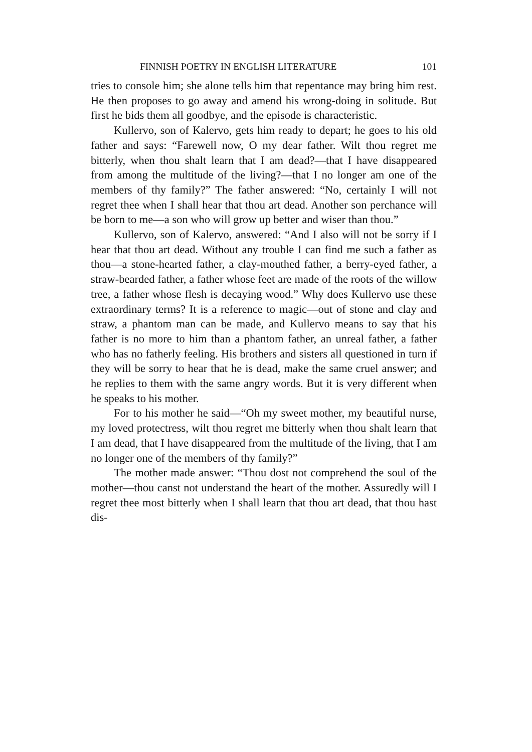FINNISH POETRY IN ENGLISH LITERATURE 101
tries to console him; she alone tells him that repentance may bring him rest. He then proposes to go away and amend his wrong-doing in solitude. But first he bids them all goodbye, and the episode is characteristic.
Kullervo, son of Kalervo, gets him ready to depart; he goes to his old father and says: “Farewell now, O my dear father. Wilt thou regret me bitterly, when thou shalt learn that I am dead?—that I have disappeared from among the multitude of the living?—that I no longer am one of the members of thy family?” The father answered: “No, certainly I will not regret thee when I shall hear that thou art dead. Another son perchance will be born to me—a son who will grow up better and wiser than thou.”
Kullervo, son of Kalervo, answered: “And I also will not be sorry if I hear that thou art dead. Without any trouble I can find me such a father as thou—a stone-hearted father, a clay-mouthed father, a berry-eyed father, a straw-bearded father, a father whose feet are made of the roots of the willow tree, a father whose flesh is decaying wood.” Why does Kullervo use these extraordinary terms? It is a reference to magic—out of stone and clay and straw, a phantom man can be made, and Kullervo means to say that his father is no more to him than a phantom father, an unreal father, a father who has no fatherly feeling. His brothers and sisters all questioned in turn if they will be sorry to hear that he is dead, make the same cruel answer; and he replies to them with the same angry words. But it is very different when he speaks to his mother.
For to his mother he said—“Oh my sweet mother, my beautiful nurse, my loved protectress, wilt thou regret me bitterly when thou shalt learn that I am dead, that I have disappeared from the multitude of the living, that I am no longer one of the members of thy family?”
The mother made answer: “Thou dost not comprehend the soul of the mother—thou canst not understand the heart of the mother. Assuredly will I regret thee most bitterly when I shall learn that thou art dead, that thou hast dis-